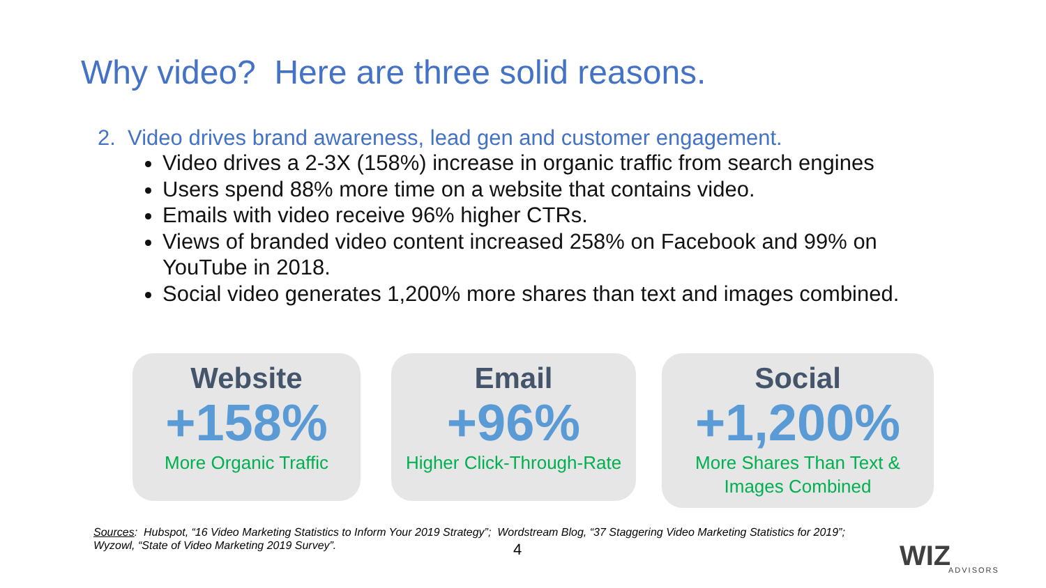Why video? Here are three solid reasons.
2. Video drives brand awareness, lead gen and customer engagement.
Video drives a 2-3X (158%) increase in organic traffic from search engines
Users spend 88% more time on a website that contains video.
Emails with video receive 96% higher CTRs.
Views of branded video content increased 258% on Facebook and 99% on YouTube in 2018.
Social video generates 1,200% more shares than text and images combined.
Website
+158%
More Organic Traffic
Email
+96%
Higher Click-Through-Rate
Social
+1,200%
More Shares Than Text &
Images Combined
Sources: Hubspot, “16 Video Marketing Statistics to Inform Your 2019 Strategy”; Wordstream Blog, “37 Staggering Video Marketing Statistics for 2019”; Wyzowl, “State of Video Marketing 2019 Survey”.
4 WIZ
ADVISORS